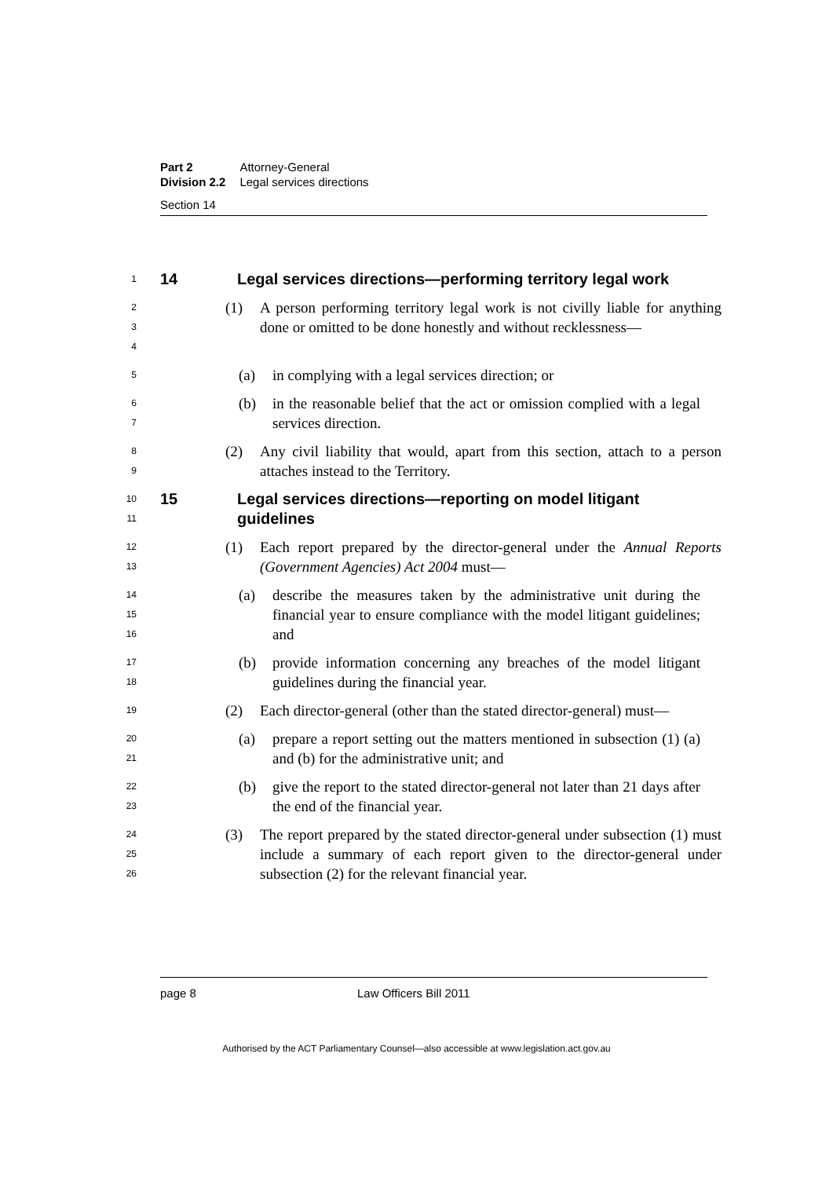| Part 2 | Attorney-General |
| Division 2.2 | Legal services directions |
Section 14
1
14 Legal services directions—performing territory legal work
2
3
4
(1) A person performing territory legal work is not civilly liable for anything done or omitted to be done honestly and without recklessness—
5
(a) in complying with a legal services direction; or
6
7
(b) in the reasonable belief that the act or omission complied with a legal services direction.
8
9
(2) Any civil liability that would, apart from this section, attach to a person attaches instead to the Territory.
10
11
15 Legal services directions—reporting on model litigant guidelines
12
13
(1) Each report prepared by the director-general under the Annual Reports (Government Agencies) Act 2004 must—
14
15
16
(a) describe the measures taken by the administrative unit during the financial year to ensure compliance with the model litigant guidelines; and
17
18
(b) provide information concerning any breaches of the model litigant guidelines during the financial year.
19
(2) Each director-general (other than the stated director-general) must—
20
21
(a) prepare a report setting out the matters mentioned in subsection (1) (a) and (b) for the administrative unit; and
22
23
(b) give the report to the stated director-general not later than 21 days after the end of the financial year.
24
25
26
(3) The report prepared by the stated director-general under subsection (1) must include a summary of each report given to the director-general under subsection (2) for the relevant financial year.
page 8 Law Officers Bill 2011
Authorised by the ACT Parliamentary Counsel—also accessible at www.legislation.act.gov.au